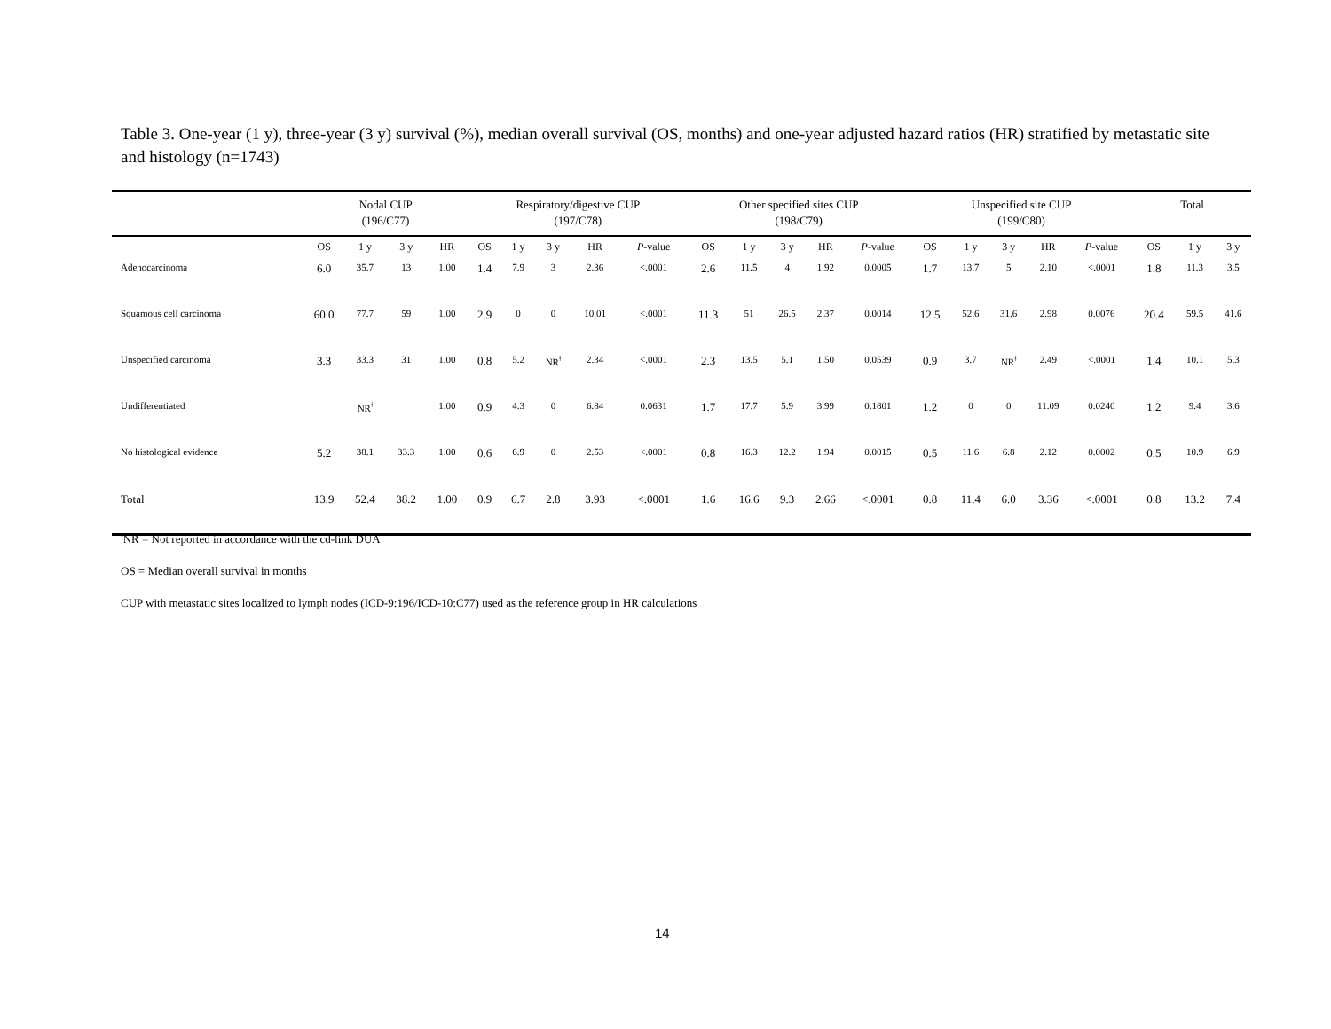Table 3. One-year (1 y), three-year (3 y) survival (%), median overall survival (OS, months) and one-year adjusted hazard ratios (HR) stratified by metastatic site and histology (n=1743)
| | Nodal CUP | | | | Respiratory/digestive CUP | | | | | Other specified sites CUP | | | | | Unspecified site CUP | | | | | Total | | |
| --- | --- | --- | --- | --- | --- | --- | --- | --- | --- | --- | --- | --- | --- | --- | --- | --- | --- | --- | --- | --- | --- | --- |
| | (196/C77) | | | | (197/C78) | | | | | (198/C79) | | | | | (199/C80) | | | | | | | |
| | OS | 1 y | 3 y | HR | OS | 1 y | 3 y | HR | P -value | OS | 1 y | 3 y | HR | P -value | OS | 1 y | 3 y | HR | P -value | OS | 1 y | 3 y |
| Adenocarcinoma | 6.0 | 35.7 | 13 | 1.00 | 1.4 | 7.9 | 3 | 2.36 | <.0001 | 2.6 | 11.5 | 4 | 1.92 | 0.0005 | 1.7 | 13.7 | 5 | 2.10 | <.0001 | 1.8 | 11.3 | 3.5 |
| Squamous cell carcinoma | 60.0 | 77.7 | 59 | 1.00 | 2.9 | 0 | 0 | 10.01 | <.0001 | 11.3 | 51 | 26.5 | 2.37 | 0.0014 | 12.5 | 52.6 | 31.6 | 2.98 | 0.0076 | 20.4 | 59.5 | 41.6 |
| Unspecified carcinoma | 3.3 | 33.3 | 31 | 1.00 | 0.8 | 5.2 | NR<sup>ǂ</sup> | 2.34 | <.0001 | 2.3 | 13.5 | 5.1 | 1.50 | 0.0539 | 0.9 | 3.7 | NR<sup>ǂ</sup> | 2.49 | <.0001 | 1.4 | 10.1 | 5.3 |
| Undifferentiated | | NR<sup>ǂ</sup> | | 1.00 | 0.9 | 4.3 | 0 | 6.84 | 0.0631 | 1.7 | 17.7 | 5.9 | 3.99 | 0.1801 | 1.2 | 0 | 0 | 11.09 | 0.0240 | 1.2 | 9.4 | 3.6 |
| No histological evidence | 5.2 | 38.1 | 33.3 | 1.00 | 0.6 | 6.9 | 0 | 2.53 | <.0001 | 0.8 | 16.3 | 12.2 | 1.94 | 0.0015 | 0.5 | 11.6 | 6.8 | 2.12 | 0.0002 | 0.5 | 10.9 | 6.9 |
| Total | 13.9 | 52.4 | 38.2 | 1.00 | 0.9 | 6.7 | 2.8 | 3.93 | <.0001 | 1.6 | 16.6 | 9.3 | 2.66 | <.0001 | 0.8 | 11.4 | 6.0 | 3.36 | <.0001 | 0.8 | 13.2 | 7.4 |
<sup>ǂ</sup>NR = Not reported in accordance with the cd-link DUA
OS = Median overall survival in months
CUP with metastatic sites localized to lymph nodes (ICD-9:196/ICD-10:C77) used as the reference group in HR calculations
14